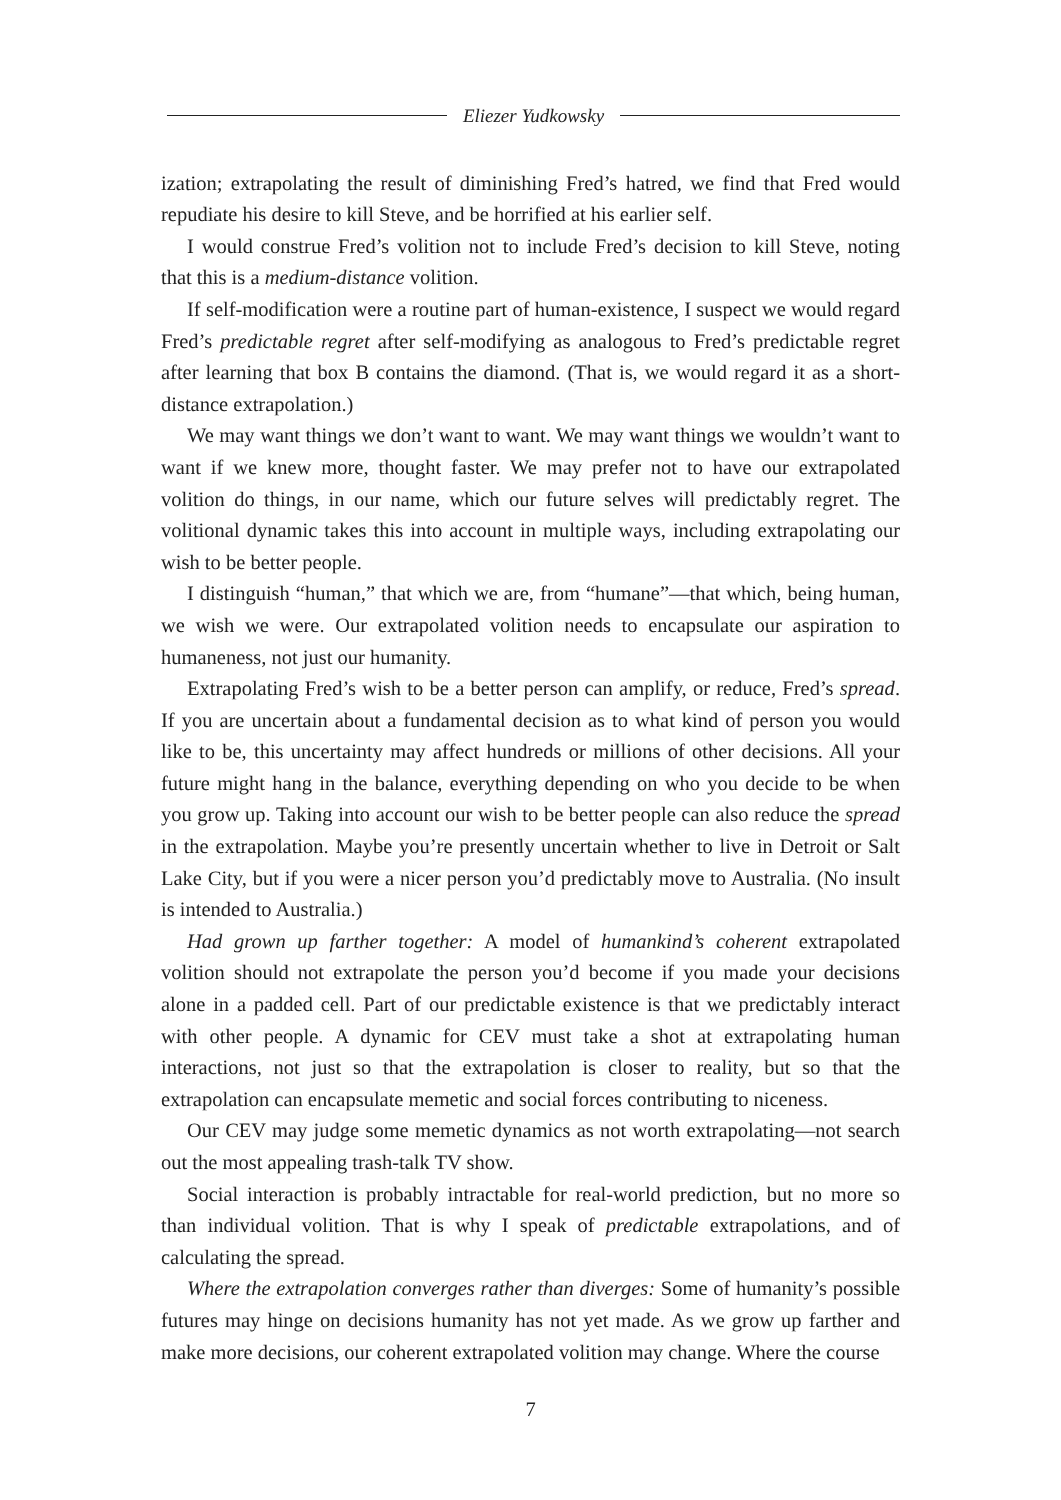Eliezer Yudkowsky
ization; extrapolating the result of diminishing Fred’s hatred, we find that Fred would repudiate his desire to kill Steve, and be horrified at his earlier self.
I would construe Fred’s volition not to include Fred’s decision to kill Steve, noting that this is a medium-distance volition.
If self-modification were a routine part of human-existence, I suspect we would regard Fred’s predictable regret after self-modifying as analogous to Fred’s predictable regret after learning that box B contains the diamond. (That is, we would regard it as a short-distance extrapolation.)
We may want things we don’t want to want. We may want things we wouldn’t want to want if we knew more, thought faster. We may prefer not to have our extrapolated volition do things, in our name, which our future selves will predictably regret. The volitional dynamic takes this into account in multiple ways, including extrapolating our wish to be better people.
I distinguish “human,” that which we are, from “humane”—that which, being human, we wish we were. Our extrapolated volition needs to encapsulate our aspiration to humaneness, not just our humanity.
Extrapolating Fred’s wish to be a better person can amplify, or reduce, Fred’s spread. If you are uncertain about a fundamental decision as to what kind of person you would like to be, this uncertainty may affect hundreds or millions of other decisions. All your future might hang in the balance, everything depending on who you decide to be when you grow up. Taking into account our wish to be better people can also reduce the spread in the extrapolation. Maybe you’re presently uncertain whether to live in Detroit or Salt Lake City, but if you were a nicer person you’d predictably move to Australia. (No insult is intended to Australia.)
Had grown up farther together: A model of humankind’s coherent extrapolated volition should not extrapolate the person you’d become if you made your decisions alone in a padded cell. Part of our predictable existence is that we predictably interact with other people. A dynamic for CEV must take a shot at extrapolating human interactions, not just so that the extrapolation is closer to reality, but so that the extrapolation can encapsulate memetic and social forces contributing to niceness.
Our CEV may judge some memetic dynamics as not worth extrapolating—not search out the most appealing trash-talk TV show.
Social interaction is probably intractable for real-world prediction, but no more so than individual volition. That is why I speak of predictable extrapolations, and of calculating the spread.
Where the extrapolation converges rather than diverges: Some of humanity’s possible futures may hinge on decisions humanity has not yet made. As we grow up farther and make more decisions, our coherent extrapolated volition may change. Where the course
7